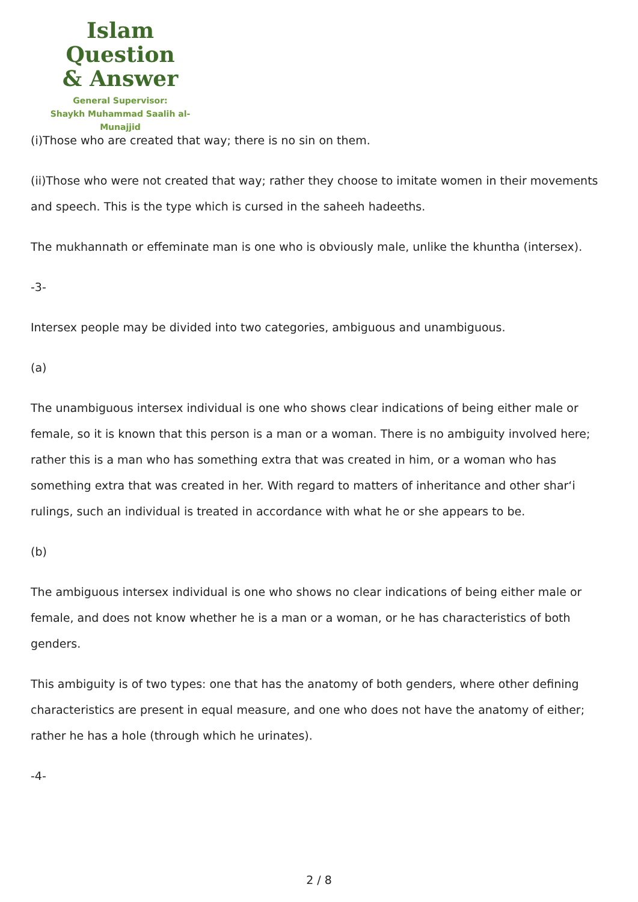Islam Question
& Answer
General Supervisor:
Shaykh Muhammad Saalih al-Munajjid
(i)Those who are created that way; there is no sin on them.
(ii)Those who were not created that way; rather they choose to imitate women in their movements and speech. This is the type which is cursed in the saheeh hadeeths.
The mukhannath or effeminate man is one who is obviously male, unlike the khuntha (intersex).
-3-
Intersex people may be divided into two categories, ambiguous and unambiguous.
(a)
The unambiguous intersex individual is one who shows clear indications of being either male or female, so it is known that this person is a man or a woman. There is no ambiguity involved here; rather this is a man who has something extra that was created in him, or a woman who has something extra that was created in her. With regard to matters of inheritance and other shar‘i rulings, such an individual is treated in accordance with what he or she appears to be.
(b)
The ambiguous intersex individual is one who shows no clear indications of being either male or female, and does not know whether he is a man or a woman, or he has characteristics of both genders.
This ambiguity is of two types: one that has the anatomy of both genders, where other defining characteristics are present in equal measure, and one who does not have the anatomy of either; rather he has a hole (through which he urinates).
-4-
2 / 8